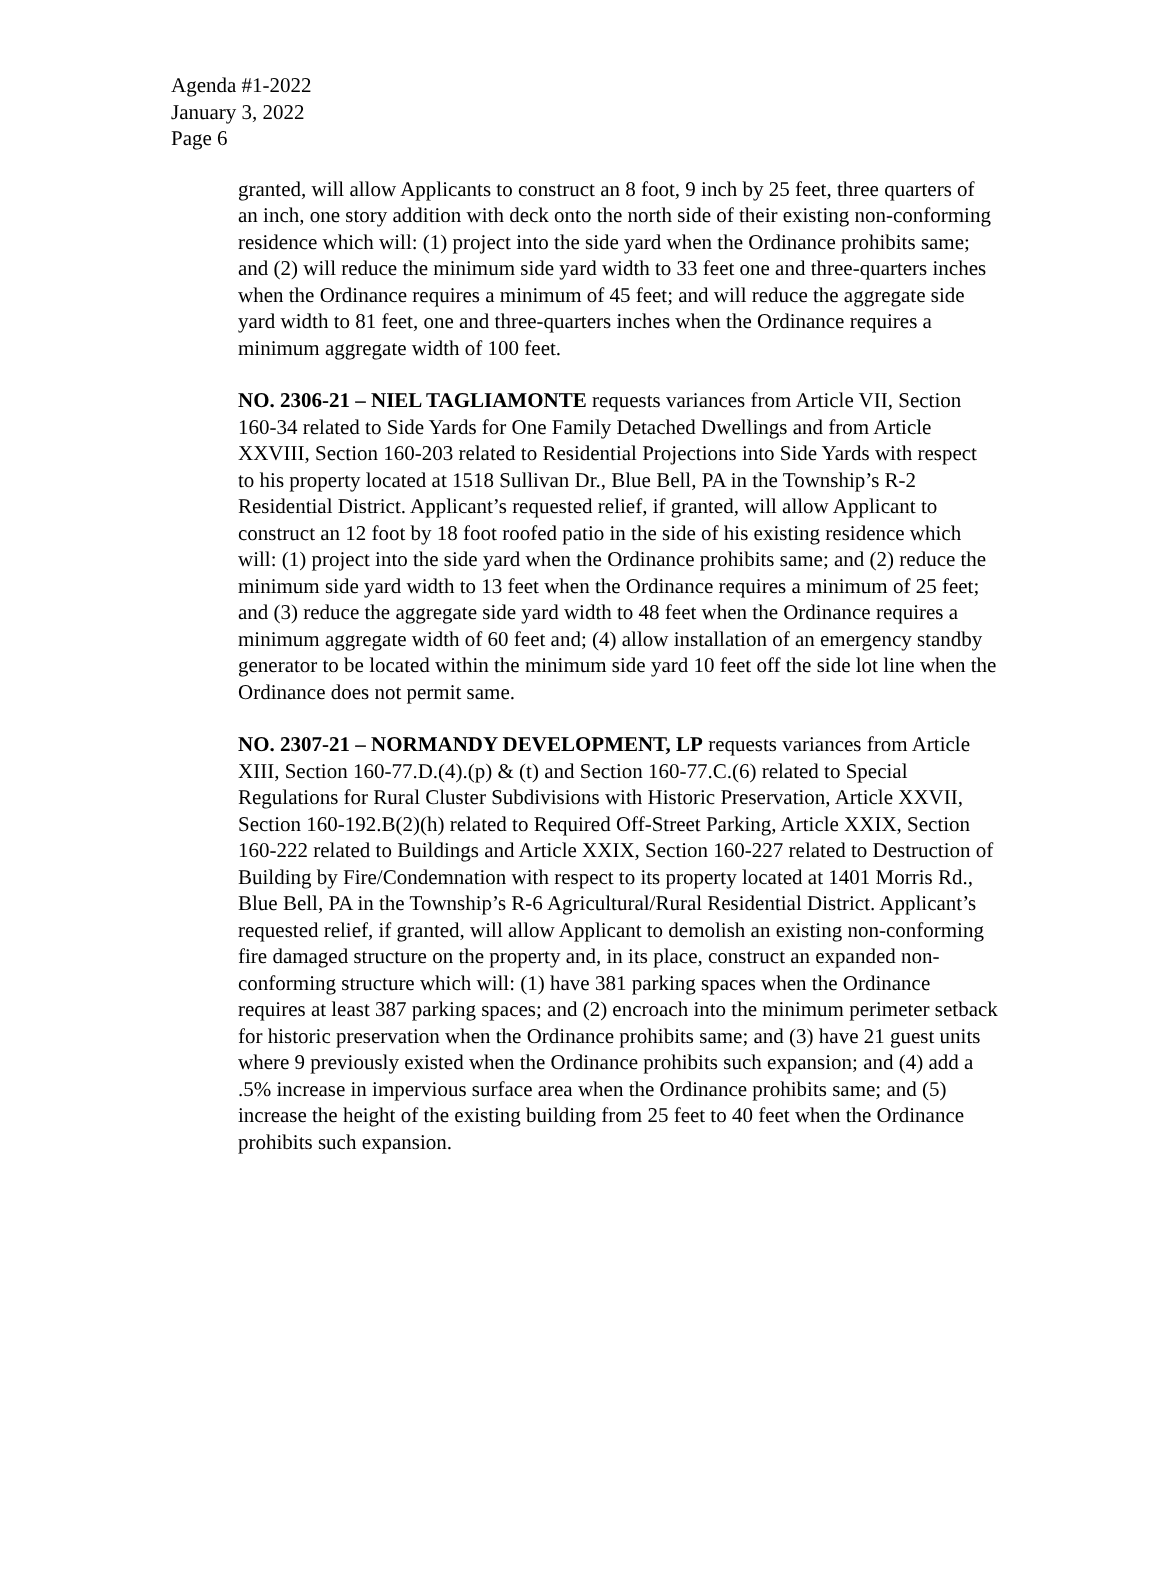Agenda #1-2022
January 3, 2022
Page 6
granted, will allow Applicants to construct an 8 foot, 9 inch by 25 feet, three quarters of an inch, one story addition with deck onto the north side of their existing non-conforming residence which will: (1) project into the side yard when the Ordinance prohibits same; and (2) will reduce the minimum side yard width to 33 feet one and three-quarters inches when the Ordinance requires a minimum of 45 feet; and will reduce the aggregate side yard width to 81 feet, one and three-quarters inches when the Ordinance requires a minimum aggregate width of 100 feet.
NO. 2306-21 – NIEL TAGLIAMONTE requests variances from Article VII, Section 160-34 related to Side Yards for One Family Detached Dwellings and from Article XXVIII, Section 160-203 related to Residential Projections into Side Yards with respect to his property located at 1518 Sullivan Dr., Blue Bell, PA in the Township’s R-2 Residential District. Applicant’s requested relief, if granted, will allow Applicant to construct an 12 foot by 18 foot roofed patio in the side of his existing residence which will: (1) project into the side yard when the Ordinance prohibits same; and (2) reduce the minimum side yard width to 13 feet when the Ordinance requires a minimum of 25 feet; and (3) reduce the aggregate side yard width to 48 feet when the Ordinance requires a minimum aggregate width of 60 feet and; (4) allow installation of an emergency standby generator to be located within the minimum side yard 10 feet off the side lot line when the Ordinance does not permit same.
NO. 2307-21 – NORMANDY DEVELOPMENT, LP requests variances from Article XIII, Section 160-77.D.(4).(p) & (t) and Section 160-77.C.(6) related to Special Regulations for Rural Cluster Subdivisions with Historic Preservation, Article XXVII, Section 160-192.B(2)(h) related to Required Off-Street Parking, Article XXIX, Section 160-222 related to Buildings and Article XXIX, Section 160-227 related to Destruction of Building by Fire/Condemnation with respect to its property located at 1401 Morris Rd., Blue Bell, PA in the Township’s R-6 Agricultural/Rural Residential District. Applicant’s requested relief, if granted, will allow Applicant to demolish an existing non-conforming fire damaged structure on the property and, in its place, construct an expanded non-conforming structure which will: (1) have 381 parking spaces when the Ordinance requires at least 387 parking spaces; and (2) encroach into the minimum perimeter setback for historic preservation when the Ordinance prohibits same; and (3) have 21 guest units where 9 previously existed when the Ordinance prohibits such expansion; and (4) add a .5% increase in impervious surface area when the Ordinance prohibits same; and (5) increase the height of the existing building from 25 feet to 40 feet when the Ordinance prohibits such expansion.